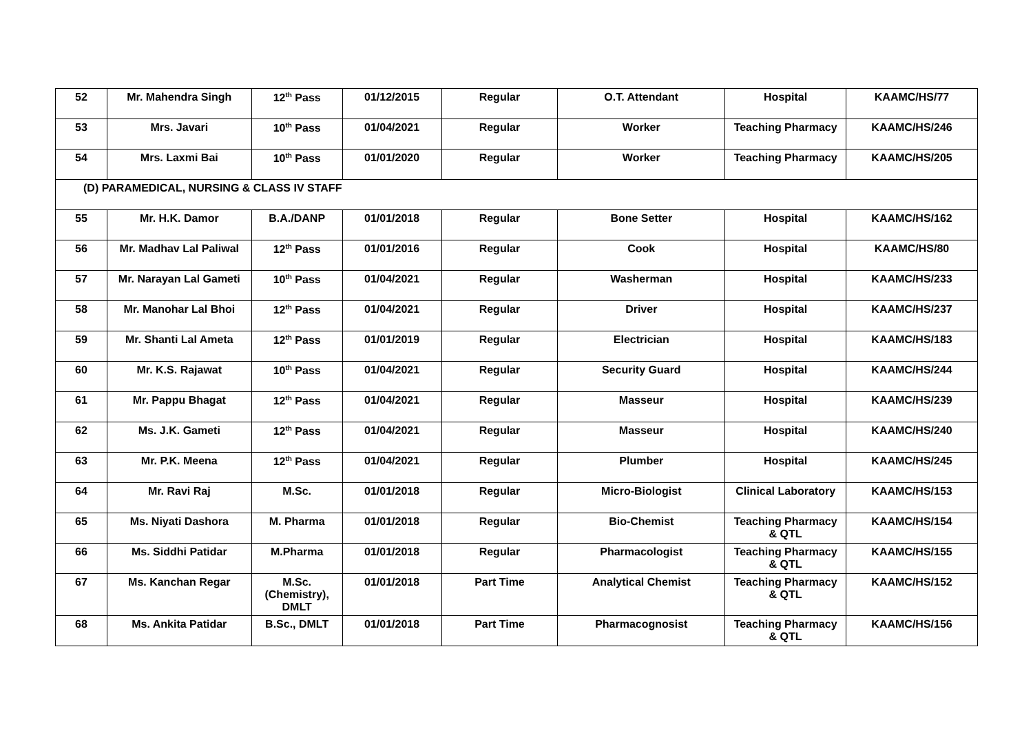| 52 | Mr. Mahendra Singh | 12<sup>th</sup> Pass | 01/12/2015 | Regular | O.T. Attendant | Hospital | KAAMC/HS/77 |
| 53 | Mrs. Javari | 10<sup>th</sup> Pass | 01/04/2021 | Regular | Worker | Teaching Pharmacy | KAAMC/HS/246 |
| 54 | Mrs. Laxmi Bai | 10<sup>th</sup> Pass | 01/01/2020 | Regular | Worker | Teaching Pharmacy | KAAMC/HS/205 |
| (D) PARAMEDICAL, NURSING & CLASS IV STAFF | | | | | | | |
| 55 | Mr. H.K. Damor | B.A./DANP | 01/01/2018 | Regular | Bone Setter | Hospital | KAAMC/HS/162 |
| 56 | Mr. Madhav Lal Paliwal | 12<sup>th</sup> Pass | 01/01/2016 | Regular | Cook | Hospital | KAAMC/HS/80 |
| 57 | Mr. Narayan Lal Gameti | 10<sup>th</sup> Pass | 01/04/2021 | Regular | Washerman | Hospital | KAAMC/HS/233 |
| 58 | Mr. Manohar Lal Bhoi | 12<sup>th</sup> Pass | 01/04/2021 | Regular | Driver | Hospital | KAAMC/HS/237 |
| 59 | Mr. Shanti Lal Ameta | 12<sup>th</sup> Pass | 01/01/2019 | Regular | Electrician | Hospital | KAAMC/HS/183 |
| 60 | Mr. K.S. Rajawat | 10<sup>th</sup> Pass | 01/04/2021 | Regular | Security Guard | Hospital | KAAMC/HS/244 |
| 61 | Mr. Pappu Bhagat | 12<sup>th</sup> Pass | 01/04/2021 | Regular | Masseur | Hospital | KAAMC/HS/239 |
| 62 | Ms. J.K. Gameti | 12<sup>th</sup> Pass | 01/04/2021 | Regular | Masseur | Hospital | KAAMC/HS/240 |
| 63 | Mr. P.K. Meena | 12<sup>th</sup> Pass | 01/04/2021 | Regular | Plumber | Hospital | KAAMC/HS/245 |
| 64 | Mr. Ravi Raj | M.Sc. | 01/01/2018 | Regular | Micro-Biologist | Clinical Laboratory | KAAMC/HS/153 |
| 65 | Ms. Niyati Dashora | M. Pharma | 01/01/2018 | Regular | Bio-Chemist | Teaching Pharmacy & QTL | KAAMC/HS/154 |
| 66 | Ms. Siddhi Patidar | M.Pharma | 01/01/2018 | Regular | Pharmacologist | Teaching Pharmacy & QTL | KAAMC/HS/155 |
| 67 | Ms. Kanchan Regar | M.Sc. (Chemistry), DMLT | 01/01/2018 | Part Time | Analytical Chemist | Teaching Pharmacy & QTL | KAAMC/HS/152 |
| 68 | Ms. Ankita Patidar | B.Sc., DMLT | 01/01/2018 | Part Time | Pharmacognosist | Teaching Pharmacy & QTL | KAAMC/HS/156 |